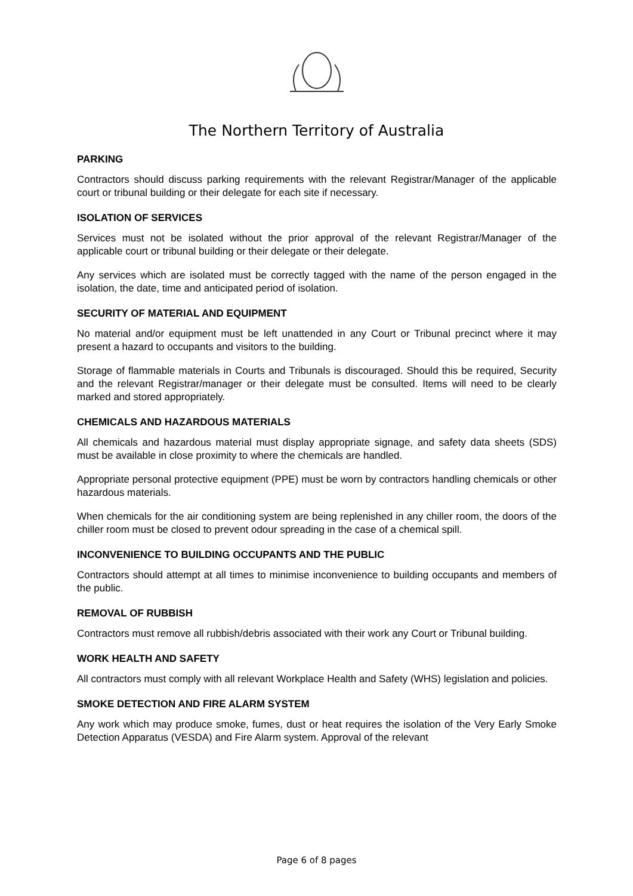The Northern Territory of Australia
PARKING
Contractors should discuss parking requirements with the relevant Registrar/Manager of the applicable court or tribunal building or their delegate for each site if necessary.
ISOLATION OF SERVICES
Services must not be isolated without the prior approval of the relevant Registrar/Manager of the applicable court or tribunal building or their delegate or their delegate.
Any services which are isolated must be correctly tagged with the name of the person engaged in the isolation, the date, time and anticipated period of isolation.
SECURITY OF MATERIAL AND EQUIPMENT
No material and/or equipment must be left unattended in any Court or Tribunal precinct where it may present a hazard to occupants and visitors to the building.
Storage of flammable materials in Courts and Tribunals is discouraged. Should this be required, Security and the relevant Registrar/manager or their delegate must be consulted. Items will need to be clearly marked and stored appropriately.
CHEMICALS AND HAZARDOUS MATERIALS
All chemicals and hazardous material must display appropriate signage, and safety data sheets (SDS) must be available in close proximity to where the chemicals are handled.
Appropriate personal protective equipment (PPE) must be worn by contractors handling chemicals or other hazardous materials.
When chemicals for the air conditioning system are being replenished in any chiller room, the doors of the chiller room must be closed to prevent odour spreading in the case of a chemical spill.
INCONVENIENCE TO BUILDING OCCUPANTS AND THE PUBLIC
Contractors should attempt at all times to minimise inconvenience to building occupants and members of the public.
REMOVAL OF RUBBISH
Contractors must remove all rubbish/debris associated with their work any Court or Tribunal building.
WORK HEALTH AND SAFETY
All contractors must comply with all relevant Workplace Health and Safety (WHS) legislation and policies.
SMOKE DETECTION AND FIRE ALARM SYSTEM
Any work which may produce smoke, fumes, dust or heat requires the isolation of the Very Early Smoke Detection Apparatus (VESDA) and Fire Alarm system. Approval of the relevant
Page 6 of 8 pages